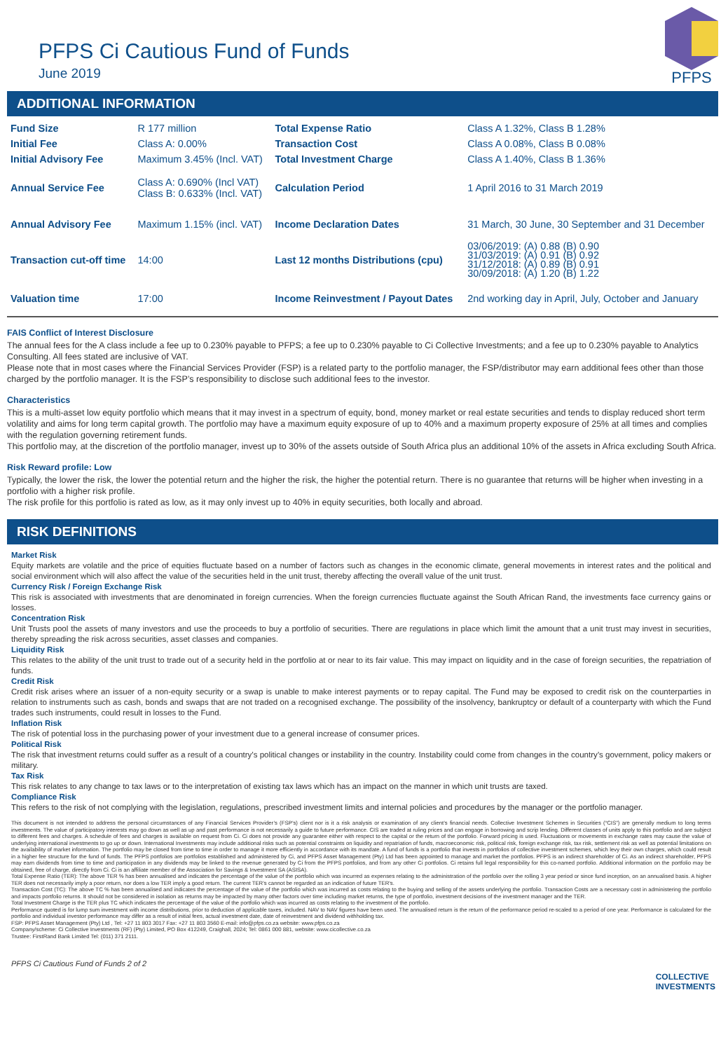PFPS Ci Cautious Fund of Funds
June 2019
PFPS
ADDITIONAL INFORMATION
| Fund Size | R 177 million | Total Expense Ratio | Class A 1.32%, Class B 1.28% |
| Initial Fee | Class A: 0.00% | Transaction Cost | Class A 0.08%, Class B 0.08% |
| Initial Advisory Fee | Maximum 3.45% (Incl. VAT) | Total Investment Charge | Class A 1.40%, Class B 1.36% |
| Annual Service Fee | Class A: 0.690% (Incl VAT) Class B: 0.633% (Incl. VAT) | Calculation Period | 1 April 2016 to 31 March 2019 |
| Annual Advisory Fee | Maximum 1.15% (incl. VAT) | Income Declaration Dates | 31 March, 30 June, 30 September and 31 December |
| Transaction cut-off time | 14:00 | Last 12 months Distributions (cpu) | 03/06/2019: (A) 0.88 (B) 0.90 31/03/2019: (A) 0.91 (B) 0.92 31/12/2018: (A) 0.89 (B) 0.91 30/09/2018: (A) 1.20 (B) 1.22 |
| Valuation time | 17:00 | Income Reinvestment / Payout Dates | 2nd working day in April, July, October and January |
FAIS Conflict of Interest Disclosure
The annual fees for the A class include a fee up to 0.230% payable to PFPS; a fee up to 0.230% payable to Ci Collective Investments; and a fee up to 0.230% payable to Analytics Consulting. All fees stated are inclusive of VAT.
Please note that in most cases where the Financial Services Provider (FSP) is a related party to the portfolio manager, the FSP/distributor may earn additional fees other than those charged by the portfolio manager. It is the FSP’s responsibility to disclose such additional fees to the investor.
Characteristics
This is a multi-asset low equity portfolio which means that it may invest in a spectrum of equity, bond, money market or real estate securities and tends to display reduced short term volatility and aims for long term capital growth. The portfolio may have a maximum equity exposure of up to 40% and a maximum property exposure of 25% at all times and complies with the regulation governing retirement funds.
This portfolio may, at the discretion of the portfolio manager, invest up to 30% of the assets outside of South Africa plus an additional 10% of the assets in Africa excluding South Africa.
Risk Reward profile: Low
Typically, the lower the risk, the lower the potential return and the higher the risk, the higher the potential return. There is no guarantee that returns will be higher when investing in a portfolio with a higher risk profile.
The risk profile for this portfolio is rated as low, as it may only invest up to 40% in equity securities, both locally and abroad.
RISK DEFINITIONS
Market Risk
Equity markets are volatile and the price of equities fluctuate based on a number of factors such as changes in the economic climate, general movements in interest rates and the political and social environment which will also affect the value of the securities held in the unit trust, thereby affecting the overall value of the unit trust.
Currency Risk / Foreign Exchange Risk
This risk is associated with investments that are denominated in foreign currencies. When the foreign currencies fluctuate against the South African Rand, the investments face currency gains or losses.
Concentration Risk
Unit Trusts pool the assets of many investors and use the proceeds to buy a portfolio of securities. There are regulations in place which limit the amount that a unit trust may invest in securities, thereby spreading the risk across securities, asset classes and companies.
Liquidity Risk
This relates to the ability of the unit trust to trade out of a security held in the portfolio at or near to its fair value. This may impact on liquidity and in the case of foreign securities, the repatriation of funds.
Credit Risk
Credit risk arises where an issuer of a non-equity security or a swap is unable to make interest payments or to repay capital. The Fund may be exposed to credit risk on the counterparties in relation to instruments such as cash, bonds and swaps that are not traded on a recognised exchange. The possibility of the insolvency, bankruptcy or default of a counterparty with which the Fund trades such instruments, could result in losses to the Fund.
Inflation Risk
The risk of potential loss in the purchasing power of your investment due to a general increase of consumer prices.
Political Risk
The risk that investment returns could suffer as a result of a country’s political changes or instability in the country. Instability could come from changes in the country’s government, policy makers or military.
Tax Risk
This risk relates to any change to tax laws or to the interpretation of existing tax laws which has an impact on the manner in which unit trusts are taxed.
Compliance Risk
This refers to the risk of not complying with the legislation, regulations, prescribed investment limits and internal policies and procedures by the manager or the portfolio manager.
This document is not intended to address the personal circumstances of any Financial Services Provider’s (FSP’s) client nor is it a risk analysis or examination of any client’s financial needs. Collective Investment Schemes in Securities (“CIS”) are generally medium to long terms investments. The value of participatory interests may go down as well as up and past performance is not necessarily a guide to future performance. CIS are traded at ruling prices and can engage in borrowing and scrip lending. Different classes of units apply to this portfolio and are subject to different fees and charges. A schedule of fees and charges is available on request from Ci. Ci does not provide any guarantee either with respect to the capital or the return of the portfolio. Forward pricing is used. Fluctuations or movements in exchange rates may cause the value of underlying international investments to go up or down. International Investments may include additional risks such as potential constraints on liquidity and repatriation of funds, macroeconomic risk, political risk, foreign exchange risk, tax risk, settlement risk as well as potential limitations on the availability of market information. The portfolio may be closed from time to time in order to manage it more efficiently in accordance with its mandate. A fund of funds is a portfolio that invests in portfolios of collective investment schemes, which levy their own charges, which could result in a higher fee structure for the fund of funds. The PFPS portfolios are portfolios established and administered by Ci, and PFPS Asset Management (Pty) Ltd has been appointed to manage and market the portfolios. PFPS is an indirect shareholder of Ci. As an indirect shareholder, PFPS may earn dividends from time to time and participation in any dividends may be linked to the revenue generated by Ci from the PFPS portfolios, and from any other Ci portfolios. Ci retains full legal responsibility for this co-named portfolio. Additional information on the portfolio may be obtained, free of charge, directly from Ci. Ci is an affiliate member of the Association for Savings & Investment SA (ASISA).
Total Expense Ratio (TER): The above TER % has been annualised and indicates the percentage of the value of the portfolio which was incurred as expenses relating to the administration of the portfolio over the rolling 3 year period or since fund inception, on an annualised basis. A higher TER does not necessarily imply a poor return, nor does a low TER imply a good return. The current TER’s cannot be regarded as an indication of future TER’s.
Transaction Cost (TC): The above TC % has been annualised and indicates the percentage of the value of the portfolio which was incurred as costs relating to the buying and selling of the assets underlying the portfolio. Transaction Costs are a necessary cost in administering the portfolio and impacts portfolio returns. It should not be considered in isolation as returns may be impacted by many other factors over time including market returns, the type of portfolio, investment decisions of the investment manager and the TER.
Total Investment Charge is the TER plus TC which indicates the percentage of the value of the portfolio which was incurred as costs relating to the investment of the portfolio.
Performance quoted is for lump sum investment with income distributions, prior to deduction of applicable taxes, included. NAV to NAV figures have been used. The annualised return is the return of the performance period re-scaled to a period of one year. Performance is calculated for the portfolio and individual investor performance may differ as a result of initial fees, actual investment date, date of reinvestment and dividend withholding tax.
FSP: PFPS Asset Management (Pty) Ltd , Tel: +27 11 803 3017 Fax: +27 11 803 3560 E-mail: info@pfps.co.za website: www.pfps.co.za
Company/scheme: Ci Collective Investments (RF) (Pty) Limited, PO Box 412249, Craighall, 2024; Tel: 0861 000 881, website: www.cicollective.co.za
Trustee: FirstRand Bank Limited Tel: (011) 371 2111.
PFPS Ci Cautious Fund of Funds 2 of 2 COLLECTIVE
INVESTMENTS